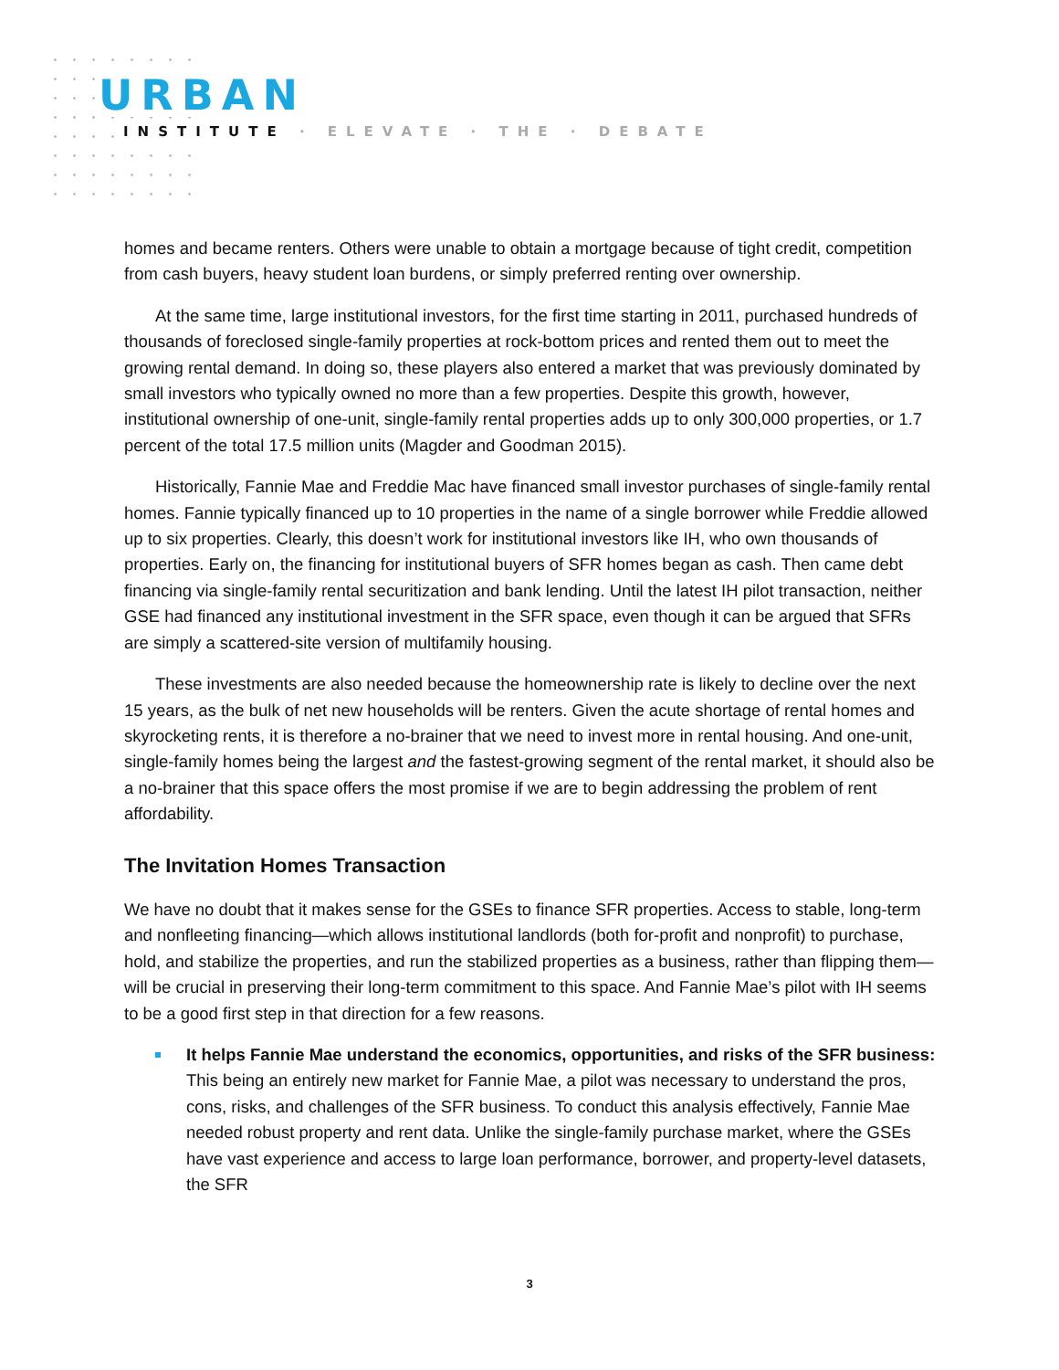URBAN
INSTITUTE · ELEVATE · THE · DEBATE
homes and became renters. Others were unable to obtain a mortgage because of tight credit, competition from cash buyers, heavy student loan burdens, or simply preferred renting over ownership.
At the same time, large institutional investors, for the first time starting in 2011, purchased hundreds of thousands of foreclosed single-family properties at rock-bottom prices and rented them out to meet the growing rental demand. In doing so, these players also entered a market that was previously dominated by small investors who typically owned no more than a few properties. Despite this growth, however, institutional ownership of one-unit, single-family rental properties adds up to only 300,000 properties, or 1.7 percent of the total 17.5 million units (Magder and Goodman 2015).
Historically, Fannie Mae and Freddie Mac have financed small investor purchases of single-family rental homes. Fannie typically financed up to 10 properties in the name of a single borrower while Freddie allowed up to six properties. Clearly, this doesn’t work for institutional investors like IH, who own thousands of properties. Early on, the financing for institutional buyers of SFR homes began as cash. Then came debt financing via single-family rental securitization and bank lending. Until the latest IH pilot transaction, neither GSE had financed any institutional investment in the SFR space, even though it can be argued that SFRs are simply a scattered-site version of multifamily housing.
These investments are also needed because the homeownership rate is likely to decline over the next 15 years, as the bulk of net new households will be renters. Given the acute shortage of rental homes and skyrocketing rents, it is therefore a no-brainer that we need to invest more in rental housing. And one-unit, single-family homes being the largest and the fastest-growing segment of the rental market, it should also be a no-brainer that this space offers the most promise if we are to begin addressing the problem of rent affordability.
The Invitation Homes Transaction
We have no doubt that it makes sense for the GSEs to finance SFR properties. Access to stable, long-term and nonfleeting financing—which allows institutional landlords (both for-profit and nonprofit) to purchase, hold, and stabilize the properties, and run the stabilized properties as a business, rather than flipping them—will be crucial in preserving their long-term commitment to this space. And Fannie Mae’s pilot with IH seems to be a good first step in that direction for a few reasons.
It helps Fannie Mae understand the economics, opportunities, and risks of the SFR business: This being an entirely new market for Fannie Mae, a pilot was necessary to understand the pros, cons, risks, and challenges of the SFR business. To conduct this analysis effectively, Fannie Mae needed robust property and rent data. Unlike the single-family purchase market, where the GSEs have vast experience and access to large loan performance, borrower, and property-level datasets, the SFR
3